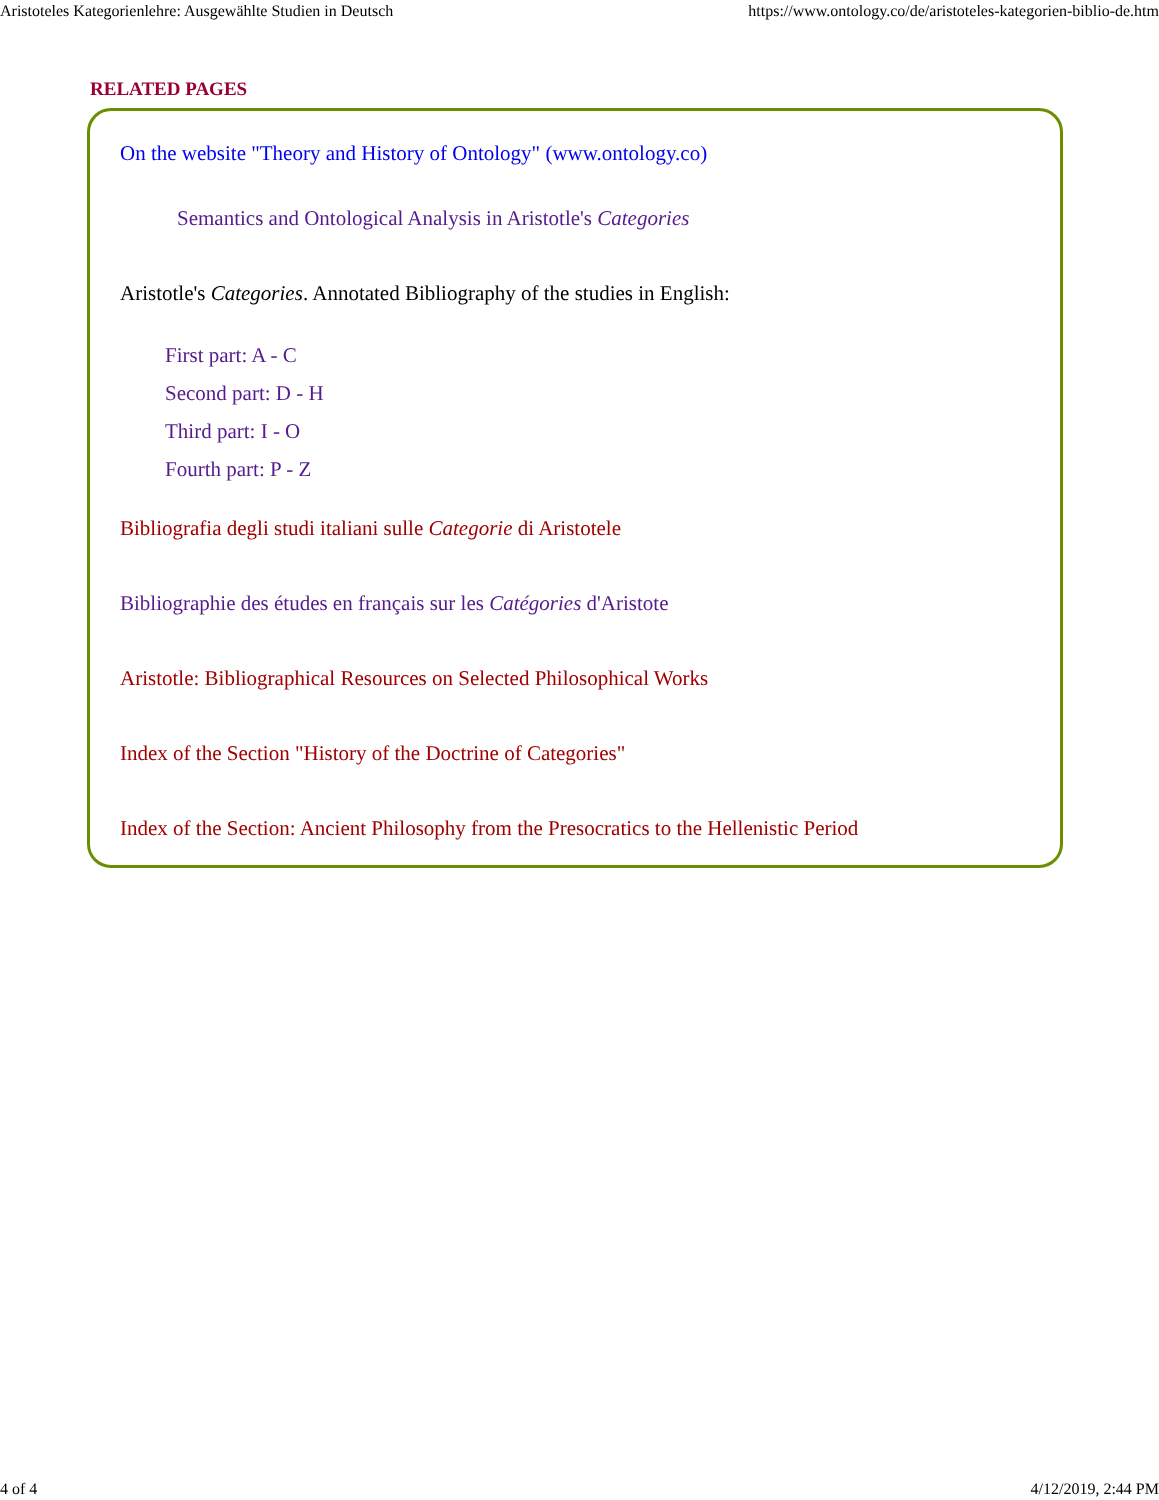Aristoteles Kategorienlehre: Ausgewählte Studien in Deutsch https://www.ontology.co/de/aristoteles-kategorien-biblio-de.htm
RELATED PAGES
On the website "Theory and History of Ontology" (www.ontology.co)
Semantics and Ontological Analysis in Aristotle's Categories
Aristotle's Categories. Annotated Bibliography of the studies in English:
First part: A - C
Second part: D - H
Third part: I - O
Fourth part: P - Z
Bibliografia degli studi italiani sulle Categorie di Aristotele
Bibliographie des études en français sur les Catégories d'Aristote
Aristotle: Bibliographical Resources on Selected Philosophical Works
Index of the Section "History of the Doctrine of Categories"
Index of the Section: Ancient Philosophy from the Presocratics to the Hellenistic Period
4 of 4 4/12/2019, 2:44 PM